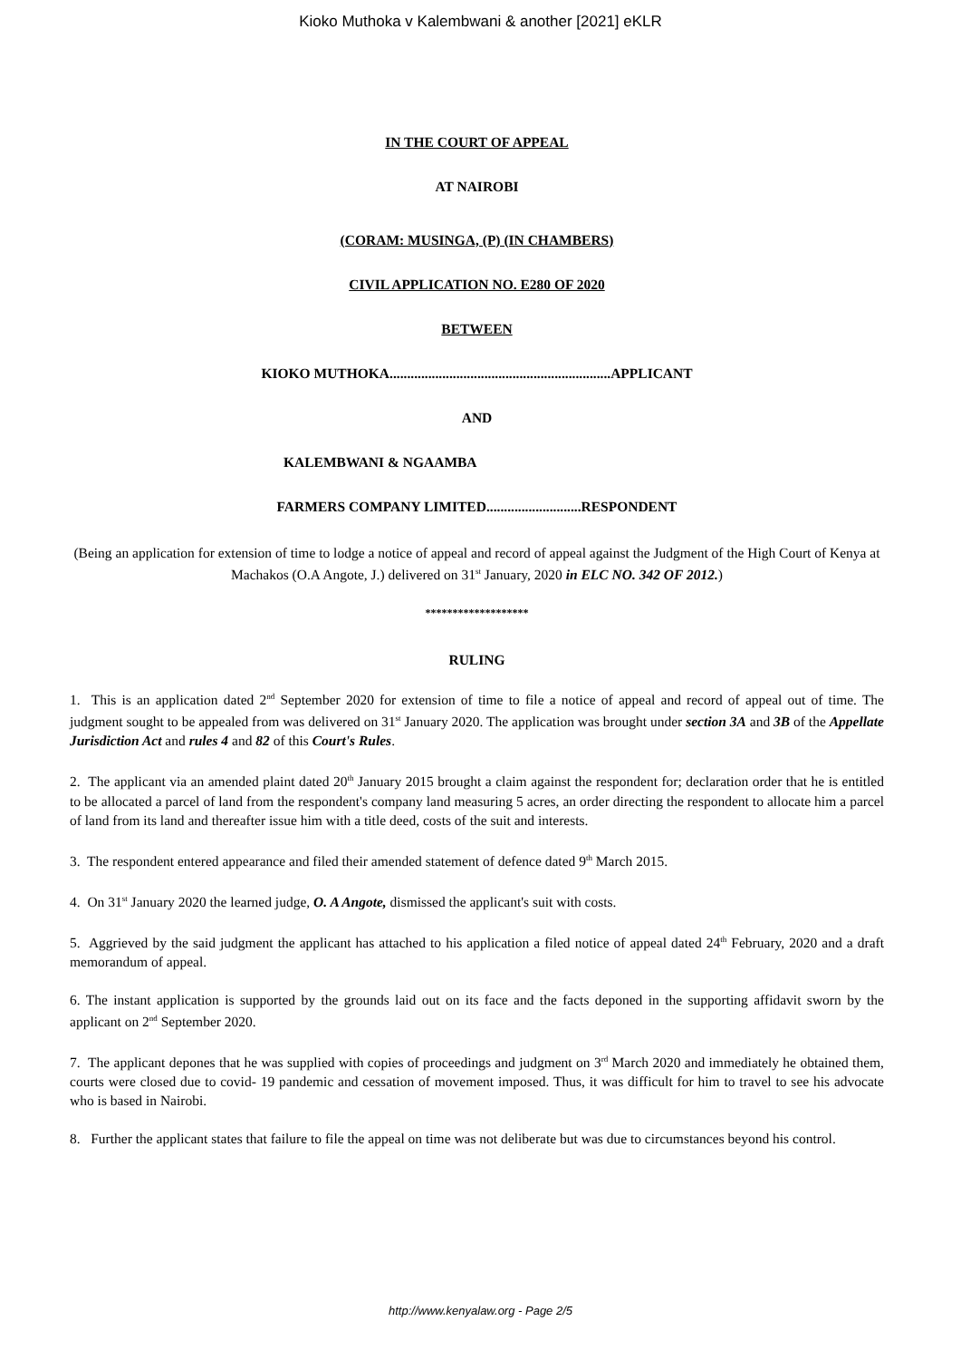Kioko Muthoka v Kalembwani & another [2021] eKLR
IN THE COURT OF APPEAL
AT NAIROBI
(CORAM: MUSINGA, (P) (IN CHAMBERS)
CIVIL APPLICATION NO. E280 OF 2020
BETWEEN
KIOKO MUTHOKA...............................................................APPLICANT
AND
KALEMBWANI & NGAAMBA
FARMERS COMPANY LIMITED...........................RESPONDENT
(Being an application for extension of time to lodge a notice of appeal and record of appeal against the Judgment of the High Court of Kenya at Machakos (O.A Angote, J.) delivered on 31<sup>st</sup> January, 2020 in ELC NO. 342 OF 2012.)
*******************
RULING
1. This is an application dated 2<sup>nd</sup> September 2020 for extension of time to file a notice of appeal and record of appeal out of time. The judgment sought to be appealed from was delivered on 31<sup>st</sup> January 2020. The application was brought under section 3A and 3B of the Appellate Jurisdiction Act and rules 4 and 82 of this Court's Rules.
2. The applicant via an amended plaint dated 20<sup>th</sup> January 2015 brought a claim against the respondent for; declaration order that he is entitled to be allocated a parcel of land from the respondent's company land measuring 5 acres, an order directing the respondent to allocate him a parcel of land from its land and thereafter issue him with a title deed, costs of the suit and interests.
3. The respondent entered appearance and filed their amended statement of defence dated 9<sup>th</sup> March 2015.
4. On 31<sup>st</sup> January 2020 the learned judge, O. A Angote, dismissed the applicant's suit with costs.
5. Aggrieved by the said judgment the applicant has attached to his application a filed notice of appeal dated 24<sup>th</sup> February, 2020 and a draft memorandum of appeal.
6. The instant application is supported by the grounds laid out on its face and the facts deponed in the supporting affidavit sworn by the applicant on 2<sup>nd</sup> September 2020.
7. The applicant depones that he was supplied with copies of proceedings and judgment on 3<sup>rd</sup> March 2020 and immediately he obtained them, courts were closed due to covid- 19 pandemic and cessation of movement imposed. Thus, it was difficult for him to travel to see his advocate who is based in Nairobi.
8. Further the applicant states that failure to file the appeal on time was not deliberate but was due to circumstances beyond his control.
http://www.kenyalaw.org - Page 2/5